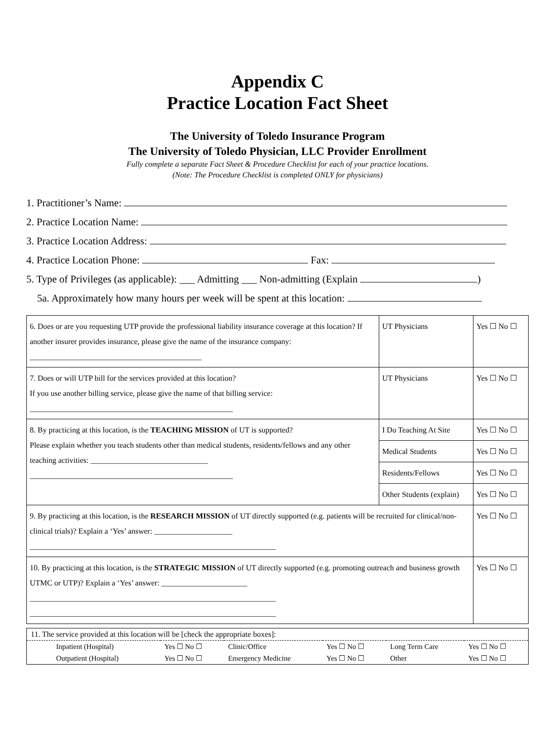Appendix C
Practice Location Fact Sheet
The University of Toledo Insurance Program
The University of Toledo Physician, LLC Provider Enrollment
Fully complete a separate Fact Sheet & Procedure Checklist for each of your practice locations.
(Note: The Procedure Checklist is completed ONLY for physicians)
1. Practitioner’s Name:
2. Practice Location Name:
3. Practice Location Address:
4. Practice Location Phone: Fax:
5. Type of Privileges (as applicable): ___ Admitting ___ Non-admitting (Explain )
5a. Approximately how many hours per week will be spent at this location:
| 6. Does or are you requesting UTP provide the professional liability insurance coverage at this location? If another insurer provides insurance, please give the name of the insurance company: ____________________________________________ | UT Physicians | Yes ☐ No ☐ |
| 7. Does or will UTP bill for the services provided at this location? If you use another billing service, please give the name of that billing service: ____________________________________________________ | UT Physicians | Yes ☐ No ☐ |
| 8. By practicing at this location, is the TEACHING MISSION of UT is supported? Please explain whether you teach students other than medical students, residents/fellows and any other teaching activities: ______________________________ ____________________________________________________ | I Do Teaching At Site | Yes ☐ No ☐ |
| | Medical Students | Yes ☐ No ☐ |
| | Residents/Fellows | Yes ☐ No ☐ |
| | Other Students (explain) | Yes ☐ No ☐ |
| 9. By practicing at this location, is the RESEARCH MISSION of UT directly supported (e.g. patients will be recruited for clinical/non-clinical trials)? Explain a ‘Yes’ answer: ____________________ _______________________________________________________________ | | Yes ☐ No ☐ |
| 10. By practicing at this location, is the STRATEGIC MISSION of UT directly supported (e.g. promoting outreach and business growth UTMC or UTP)? Explain a ‘Yes’ answer: ______________________ _______________________________________________________________ _______________________________________________________________ | | Yes ☐ No ☐ |
| 11. The service provided at this location will be [check the appropriate boxes]: | | | | | |
| Inpatient (Hospital) | Yes ☐ No ☐ | Clinic/Office | Yes ☐ No ☐ | Long Term Care | Yes ☐ No ☐ |
| Outpatient (Hospital) | Yes ☐ No ☐ | Emergency Medicine | Yes ☐ No ☐ | Other | Yes ☐ No ☐ |